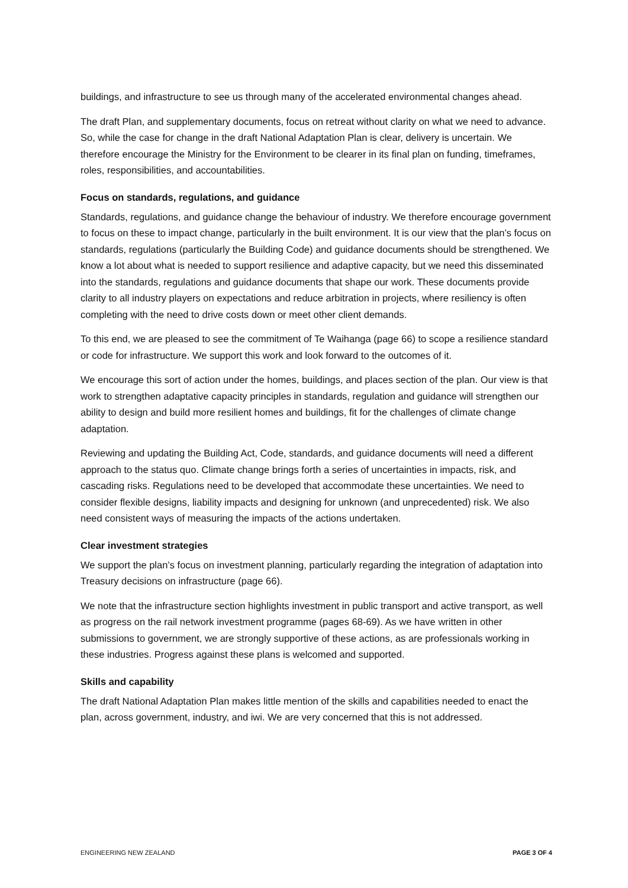buildings, and infrastructure to see us through many of the accelerated environmental changes ahead.
The draft Plan, and supplementary documents, focus on retreat without clarity on what we need to advance. So, while the case for change in the draft National Adaptation Plan is clear, delivery is uncertain. We therefore encourage the Ministry for the Environment to be clearer in its final plan on funding, timeframes, roles, responsibilities, and accountabilities.
Focus on standards, regulations, and guidance
Standards, regulations, and guidance change the behaviour of industry. We therefore encourage government to focus on these to impact change, particularly in the built environment. It is our view that the plan’s focus on standards, regulations (particularly the Building Code) and guidance documents should be strengthened. We know a lot about what is needed to support resilience and adaptive capacity, but we need this disseminated into the standards, regulations and guidance documents that shape our work. These documents provide clarity to all industry players on expectations and reduce arbitration in projects, where resiliency is often completing with the need to drive costs down or meet other client demands.
To this end, we are pleased to see the commitment of Te Waihanga (page 66) to scope a resilience standard or code for infrastructure. We support this work and look forward to the outcomes of it.
We encourage this sort of action under the homes, buildings, and places section of the plan. Our view is that work to strengthen adaptative capacity principles in standards, regulation and guidance will strengthen our ability to design and build more resilient homes and buildings, fit for the challenges of climate change adaptation.
Reviewing and updating the Building Act, Code, standards, and guidance documents will need a different approach to the status quo. Climate change brings forth a series of uncertainties in impacts, risk, and cascading risks. Regulations need to be developed that accommodate these uncertainties. We need to consider flexible designs, liability impacts and designing for unknown (and unprecedented) risk. We also need consistent ways of measuring the impacts of the actions undertaken.
Clear investment strategies
We support the plan’s focus on investment planning, particularly regarding the integration of adaptation into Treasury decisions on infrastructure (page 66).
We note that the infrastructure section highlights investment in public transport and active transport, as well as progress on the rail network investment programme (pages 68-69). As we have written in other submissions to government, we are strongly supportive of these actions, as are professionals working in these industries. Progress against these plans is welcomed and supported.
Skills and capability
The draft National Adaptation Plan makes little mention of the skills and capabilities needed to enact the plan, across government, industry, and iwi. We are very concerned that this is not addressed.
ENGINEERING NEW ZEALAND PAGE 3 OF 4